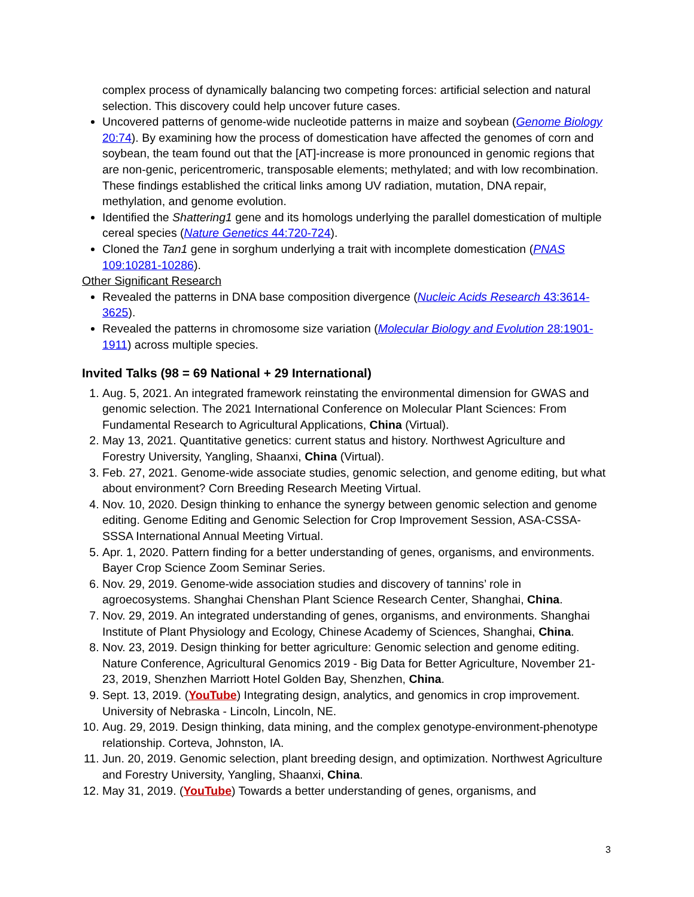complex process of dynamically balancing two competing forces: artificial selection and natural selection. This discovery could help uncover future cases.
Uncovered patterns of genome-wide nucleotide patterns in maize and soybean (Genome Biology 20:74). By examining how the process of domestication have affected the genomes of corn and soybean, the team found out that the [AT]-increase is more pronounced in genomic regions that are non-genic, pericentromeric, transposable elements; methylated; and with low recombination. These findings established the critical links among UV radiation, mutation, DNA repair, methylation, and genome evolution.
Identified the Shattering1 gene and its homologs underlying the parallel domestication of multiple cereal species (Nature Genetics 44:720-724).
Cloned the Tan1 gene in sorghum underlying a trait with incomplete domestication (PNAS 109:10281-10286).
Other Significant Research
Revealed the patterns in DNA base composition divergence (Nucleic Acids Research 43:3614-3625).
Revealed the patterns in chromosome size variation (Molecular Biology and Evolution 28:1901-1911) across multiple species.
Invited Talks (98 = 69 National + 29 International)
1. Aug. 5, 2021. An integrated framework reinstating the environmental dimension for GWAS and genomic selection. The 2021 International Conference on Molecular Plant Sciences: From Fundamental Research to Agricultural Applications, China (Virtual).
2. May 13, 2021. Quantitative genetics: current status and history. Northwest Agriculture and Forestry University, Yangling, Shaanxi, China (Virtual).
3. Feb. 27, 2021. Genome-wide associate studies, genomic selection, and genome editing, but what about environment? Corn Breeding Research Meeting Virtual.
4. Nov. 10, 2020. Design thinking to enhance the synergy between genomic selection and genome editing. Genome Editing and Genomic Selection for Crop Improvement Session, ASA-CSSA-SSSA International Annual Meeting Virtual.
5. Apr. 1, 2020. Pattern finding for a better understanding of genes, organisms, and environments. Bayer Crop Science Zoom Seminar Series.
6. Nov. 29, 2019. Genome-wide association studies and discovery of tannins’ role in agroecosystems. Shanghai Chenshan Plant Science Research Center, Shanghai, China.
7. Nov. 29, 2019. An integrated understanding of genes, organisms, and environments. Shanghai Institute of Plant Physiology and Ecology, Chinese Academy of Sciences, Shanghai, China.
8. Nov. 23, 2019. Design thinking for better agriculture: Genomic selection and genome editing. Nature Conference, Agricultural Genomics 2019 - Big Data for Better Agriculture, November 21-23, 2019, Shenzhen Marriott Hotel Golden Bay, Shenzhen, China.
9. Sept. 13, 2019. (YouTube) Integrating design, analytics, and genomics in crop improvement. University of Nebraska - Lincoln, Lincoln, NE.
10. Aug. 29, 2019. Design thinking, data mining, and the complex genotype-environment-phenotype relationship. Corteva, Johnston, IA.
11. Jun. 20, 2019. Genomic selection, plant breeding design, and optimization. Northwest Agriculture and Forestry University, Yangling, Shaanxi, China.
12. May 31, 2019. (YouTube) Towards a better understanding of genes, organisms, and
3